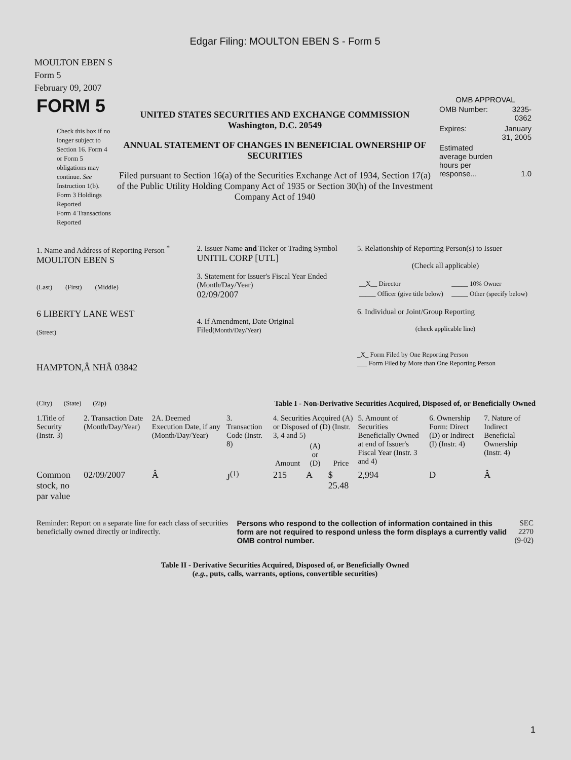Edgar Filing: MOULTON EBEN S - Form 5
MOULTON EBEN S
Form 5
February 09, 2007
| FORM 5 Check this box if no longer subject to Section 16. Form 4 or Form 5 obligations may continue. See Instruction 1(b). Form 3 Holdings Reported Form 4 Transactions Reported | UNITED STATES SECURITIES AND EXCHANGE COMMISSION Washington, D.C. 20549 ANNUAL STATEMENT OF CHANGES IN BENEFICIAL OWNERSHIP OF SECURITIES Filed pursuant to Section 16(a) of the Securities Exchange Act of 1934, Section 17(a) of the Public Utility Holding Company Act of 1935 or Section 30(h) of the Investment Company Act of 1940 | OMB APPROVAL / OMB Number: / 3235-0362 / / Expires: / January 31, 2005 / / Estimated average burden hours per response... / 1.0 / |
| 1. Name and Address of Reporting Person <sup>*</sup> MOULTON EBEN S (Last) (First) (Middle) 6 LIBERTY LANE WEST (Street) HAMPTON,Â NHÂ 03842 (City) (State) (Zip) | 2. Issuer Name and Ticker or Trading Symbol UNITIL CORP [UTL] 3. Statement for Issuer's Fiscal Year Ended (Month/Day/Year) 02/09/2007 4. If Amendment, Date Original Filed (Month/Day/Year) | 5. Relationship of Reporting Person(s) to Issuer (Check all applicable) / __X__ Director / _____ 10% Owner / / _____ Officer (give title below) / _____ Other (specify below) / 6. Individual or Joint/Group Reporting (check applicable line) _X_ Form Filed by One Reporting Person ___ Form Filed by More than One Reporting Person |
Table I - Non-Derivative Securities Acquired, Disposed of, or Beneficially Owned
| 1.Title of Security (Instr. 3) | 2. Transaction Date (Month/Day/Year) | 2A. Deemed Execution Date, if any (Month/Day/Year) | 3. Transaction Code (Instr. 8) | 4. Securities Acquired (A) or Disposed of (D) (Instr. 3, 4 and 5) | | | 5. Amount of Securities Beneficially Owned at end of Issuer's Fiscal Year (Instr. 3 and 4) | 6. Ownership Form: Direct (D) or Indirect (I) (Instr. 4) | 7. Nature of Indirect Beneficial Ownership (Instr. 4) |
| --- | --- | --- | --- | --- | --- | --- | --- | --- | --- |
| | | | | Amount | (A) or (D) | Price | | | |
| Common stock, no par value | 02/09/2007 | Â | J<sup>(1)</sup> | 215 | A | $ 25.48 | 2,994 | D | Â |
| Reminder: Report on a separate line for each class of securities beneficially owned directly or indirectly. | Persons who respond to the collection of information contained in this form are not required to respond unless the form displays a currently valid OMB control number. | SEC 2270 (9-02) |
Table II - Derivative Securities Acquired, Disposed of, or Beneficially Owned
(e.g., puts, calls, warrants, options, convertible securities)
1